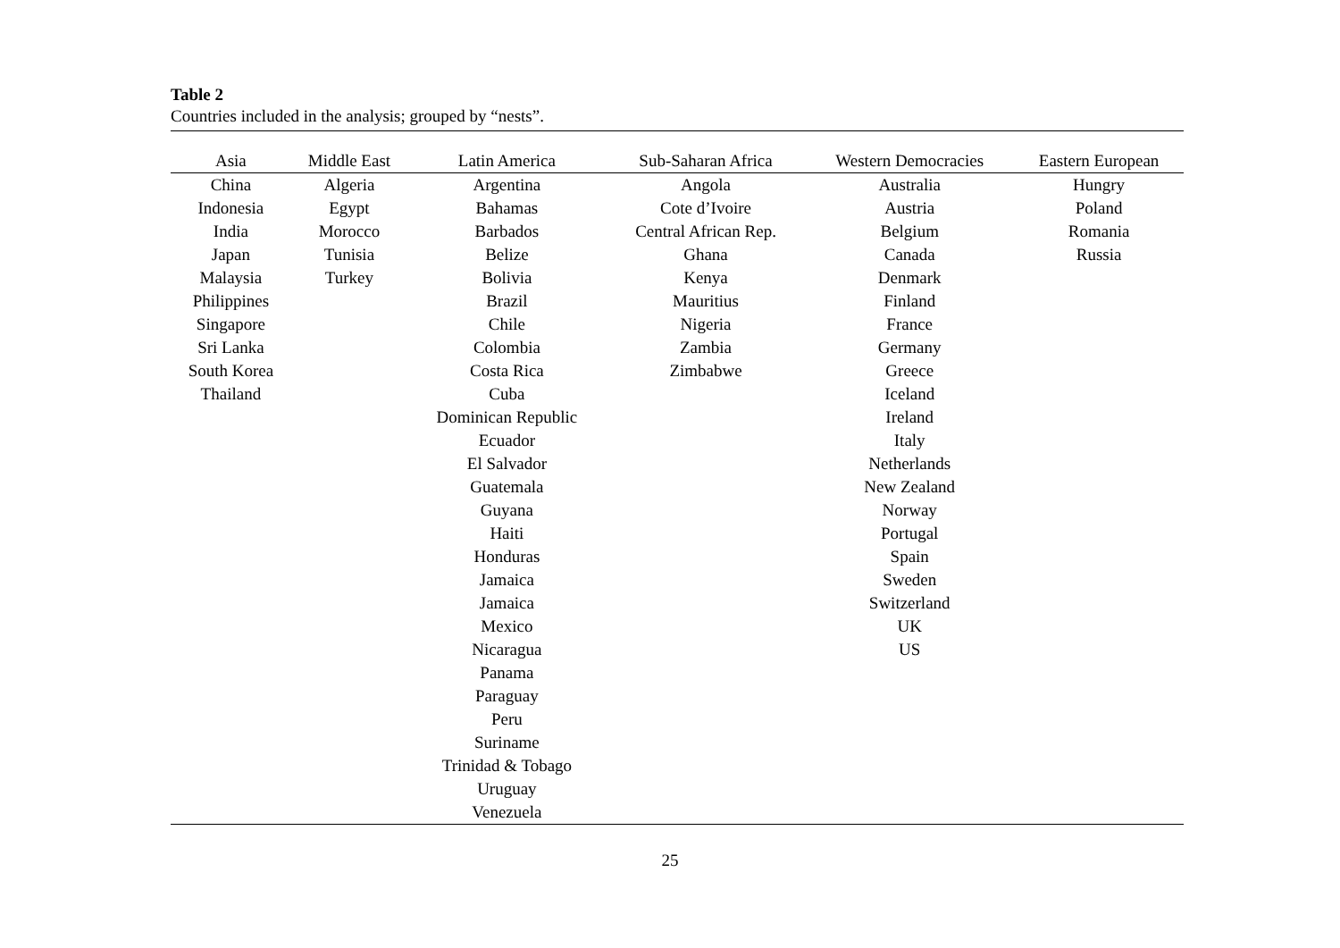Table 2
Countries included in the analysis; grouped by “nests”.
| Asia | Middle East | Latin America | Sub-Saharan Africa | Western Democracies | Eastern European |
| --- | --- | --- | --- | --- | --- |
| China | Algeria | Argentina | Angola | Australia | Hungry |
| Indonesia | Egypt | Bahamas | Cote d’Ivoire | Austria | Poland |
| India | Morocco | Barbados | Central African Rep. | Belgium | Romania |
| Japan | Tunisia | Belize | Ghana | Canada | Russia |
| Malaysia | Turkey | Bolivia | Kenya | Denmark | |
| Philippines | | Brazil | Mauritius | Finland | |
| Singapore | | Chile | Nigeria | France | |
| Sri Lanka | | Colombia | Zambia | Germany | |
| South Korea | | Costa Rica | Zimbabwe | Greece | |
| Thailand | | Cuba | | Iceland | |
| | | Dominican Republic | | Ireland | |
| | | Ecuador | | Italy | |
| | | El Salvador | | Netherlands | |
| | | Guatemala | | New Zealand | |
| | | Guyana | | Norway | |
| | | Haiti | | Portugal | |
| | | Honduras | | Spain | |
| | | Jamaica | | Sweden | |
| | | Jamaica | | Switzerland | |
| | | Mexico | | UK | |
| | | Nicaragua | | US | |
| | | Panama | | | |
| | | Paraguay | | | |
| | | Peru | | | |
| | | Suriname | | | |
| | | Trinidad & Tobago | | | |
| | | Uruguay | | | |
| | | Venezuela | | | |
25